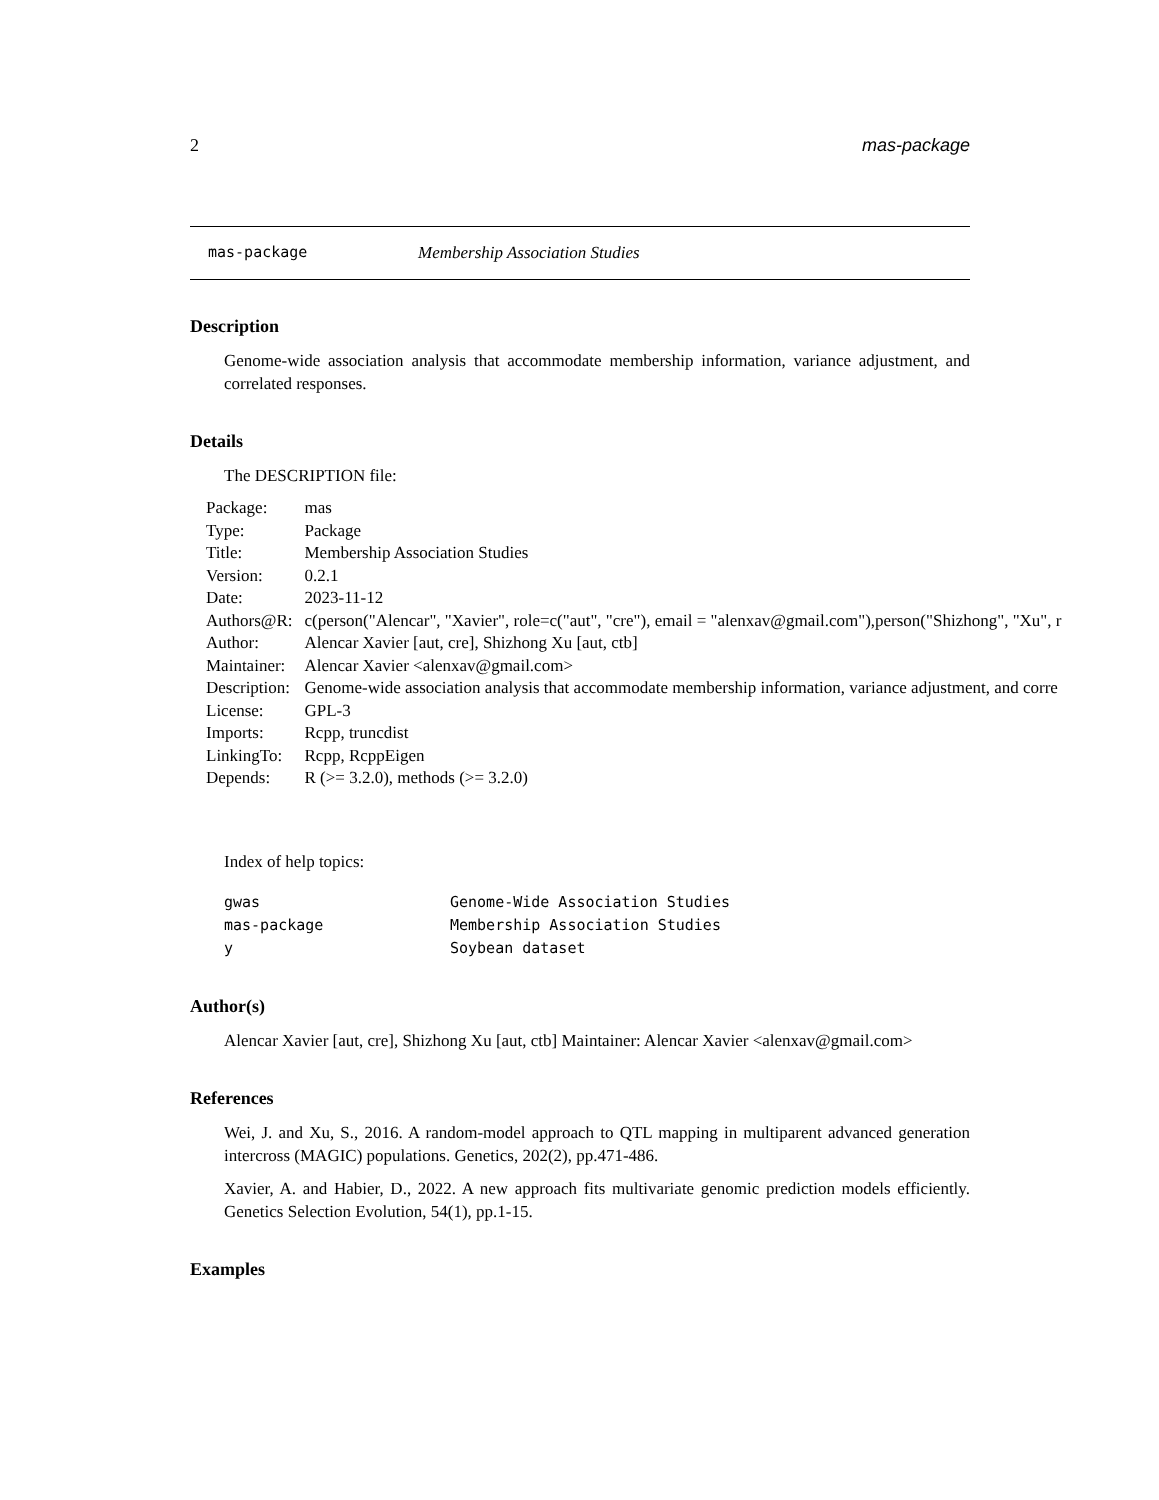2 mas-package
mas-package Membership Association Studies
Description
Genome-wide association analysis that accommodate membership information, variance adjustment, and correlated responses.
Details
The DESCRIPTION file:
| Package: | mas |
| Type: | Package |
| Title: | Membership Association Studies |
| Version: | 0.2.1 |
| Date: | 2023-11-12 |
| Authors@R: | c(person("Alencar", "Xavier", role=c("aut", "cre"), email = "alenxav@gmail.com"),person("Shizhong", "Xu", r |
| Author: | Alencar Xavier [aut, cre], Shizhong Xu [aut, ctb] |
| Maintainer: | Alencar Xavier <alenxav@gmail.com> |
| Description: | Genome-wide association analysis that accommodate membership information, variance adjustment, and corre |
| License: | GPL-3 |
| Imports: | Rcpp, truncdist |
| LinkingTo: | Rcpp, RcppEigen |
| Depends: | R (>= 3.2.0), methods (>= 3.2.0) |
Index of help topics:
| gwas | Genome-Wide Association Studies |
| mas-package | Membership Association Studies |
| y | Soybean dataset |
Author(s)
Alencar Xavier [aut, cre], Shizhong Xu [aut, ctb] Maintainer: Alencar Xavier <alenxav@gmail.com>
References
Wei, J. and Xu, S., 2016. A random-model approach to QTL mapping in multiparent advanced generation intercross (MAGIC) populations. Genetics, 202(2), pp.471-486.
Xavier, A. and Habier, D., 2022. A new approach fits multivariate genomic prediction models efficiently. Genetics Selection Evolution, 54(1), pp.1-15.
Examples